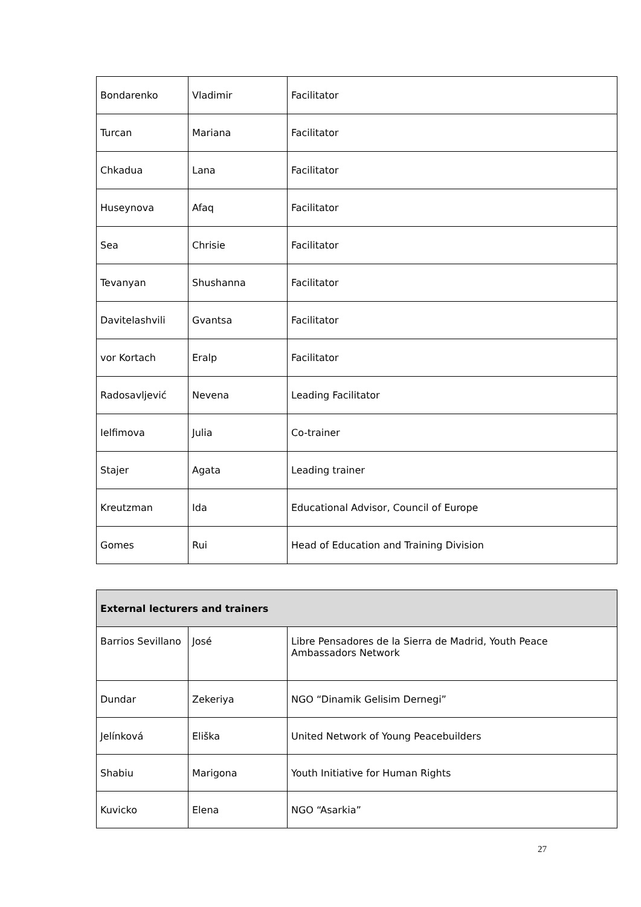| Bondarenko | Vladimir | Facilitator |
| Turcan | Mariana | Facilitator |
| Chkadua | Lana | Facilitator |
| Huseynova | Afaq | Facilitator |
| Sea | Chrisie | Facilitator |
| Tevanyan | Shushanna | Facilitator |
| Davitelashvili | Gvantsa | Facilitator |
| vor Kortach | Eralp | Facilitator |
| Radosavljević | Nevena | Leading Facilitator |
| Ielfimova | Julia | Co-trainer |
| Stajer | Agata | Leading trainer |
| Kreutzman | Ida | Educational Advisor, Council of Europe |
| Gomes | Rui | Head of Education and Training Division |
| External lecturers and trainers | | |
| --- | --- | --- |
| Barrios Sevillano | José | Libre Pensadores de la Sierra de Madrid, Youth Peace Ambassadors Network |
| Dundar | Zekeriya | NGO “Dinamik Gelisim Dernegi” |
| Jelínková | Eliška | United Network of Young Peacebuilders |
| Shabiu | Marigona | Youth Initiative for Human Rights |
| Kuvicko | Elena | NGO “Asarkia” |
27